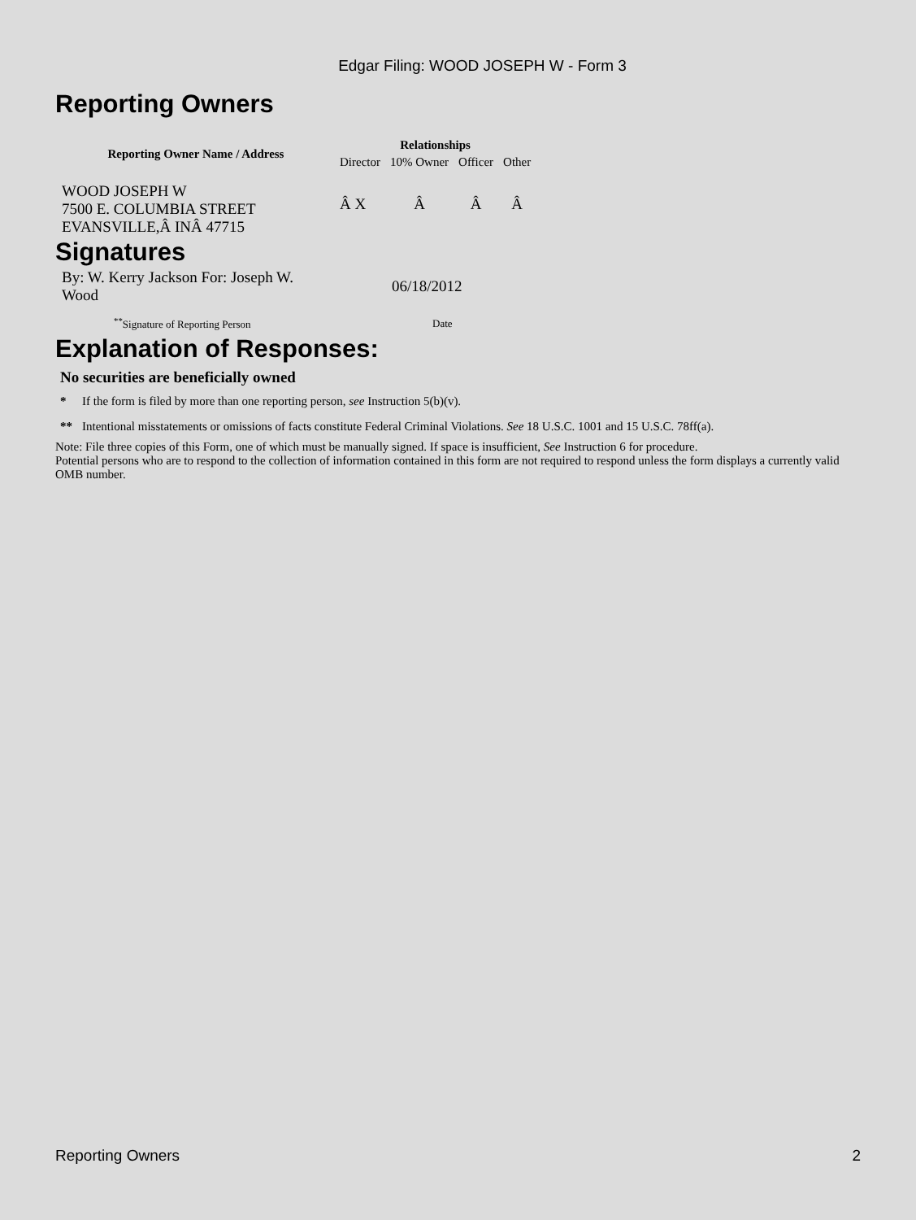Edgar Filing: WOOD JOSEPH W - Form 3
Reporting Owners
| Reporting Owner Name / Address | Relationships | | | |
| --- | --- | --- | --- | --- |
| | Director | 10% Owner | Officer | Other |
| WOOD JOSEPH W 7500 E. COLUMBIA STREET EVANSVILLE,Â INÂ 47715 | Â X | Â | Â | Â |
Signatures
| By: W. Kerry Jackson For: Joseph W. Wood | 06/18/2012 |
| <sup>**</sup> Signature of Reporting Person | Date |
Explanation of Responses:
No securities are beneficially owned
| * | If the form is filed by more than one reporting person, see Instruction 5(b)(v). |
| ** | Intentional misstatements or omissions of facts constitute Federal Criminal Violations. See 18 U.S.C. 1001 and 15 U.S.C. 78ff(a). |
Note: File three copies of this Form, one of which must be manually signed. If space is insufficient, See Instruction 6 for procedure.
Potential persons who are to respond to the collection of information contained in this form are not required to respond unless the form displays a currently valid OMB number.
Reporting Owners 2